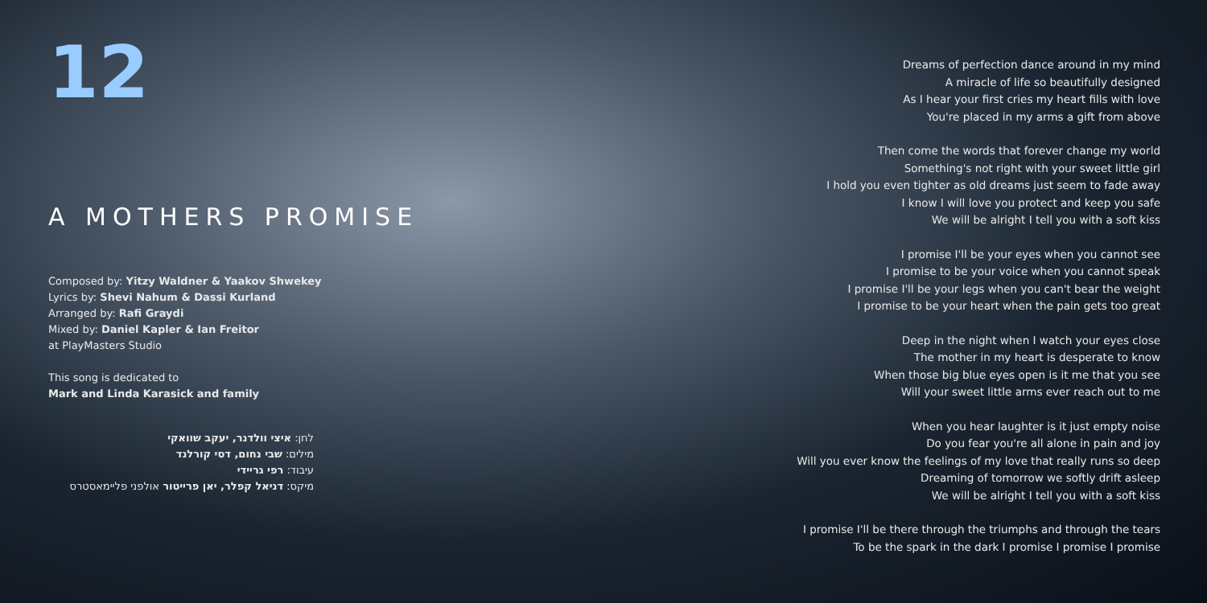12
A MOTHERS PROMISE
Composed by: Yitzy Waldner & Yaakov Shwekey
Lyrics by: Shevi Nahum & Dassi Kurland
Arranged by: Rafi Graydi
Mixed by: Daniel Kapler & Ian Freitor
at PlayMasters Studio
This song is dedicated to
Mark and Linda Karasick and family
לחן: איצי וולדנר, יעקב שוואקי
מילים: שבי נחום, דסי קורלנד
עיבוד: רפי גריידי
מיקס: דניאל קפלר, יאן פרייטור אולפני פליימאסטרס
Dreams of perfection dance around in my mind
A miracle of life so beautifully designed
As I hear your first cries my heart fills with love
You're placed in my arms a gift from above
Then come the words that forever change my world
Something's not right with your sweet little girl
I hold you even tighter as old dreams just seem to fade away
I know I will love you protect and keep you safe
We will be alright I tell you with a soft kiss
I promise I'll be your eyes when you cannot see
I promise to be your voice when you cannot speak
I promise I'll be your legs when you can't bear the weight
I promise to be your heart when the pain gets too great
Deep in the night when I watch your eyes close
The mother in my heart is desperate to know
When those big blue eyes open is it me that you see
Will your sweet little arms ever reach out to me
When you hear laughter is it just empty noise
Do you fear you're all alone in pain and joy
Will you ever know the feelings of my love that really runs so deep
Dreaming of tomorrow we softly drift asleep
We will be alright I tell you with a soft kiss
I promise I'll be there through the triumphs and through the tears
To be the spark in the dark I promise I promise I promise